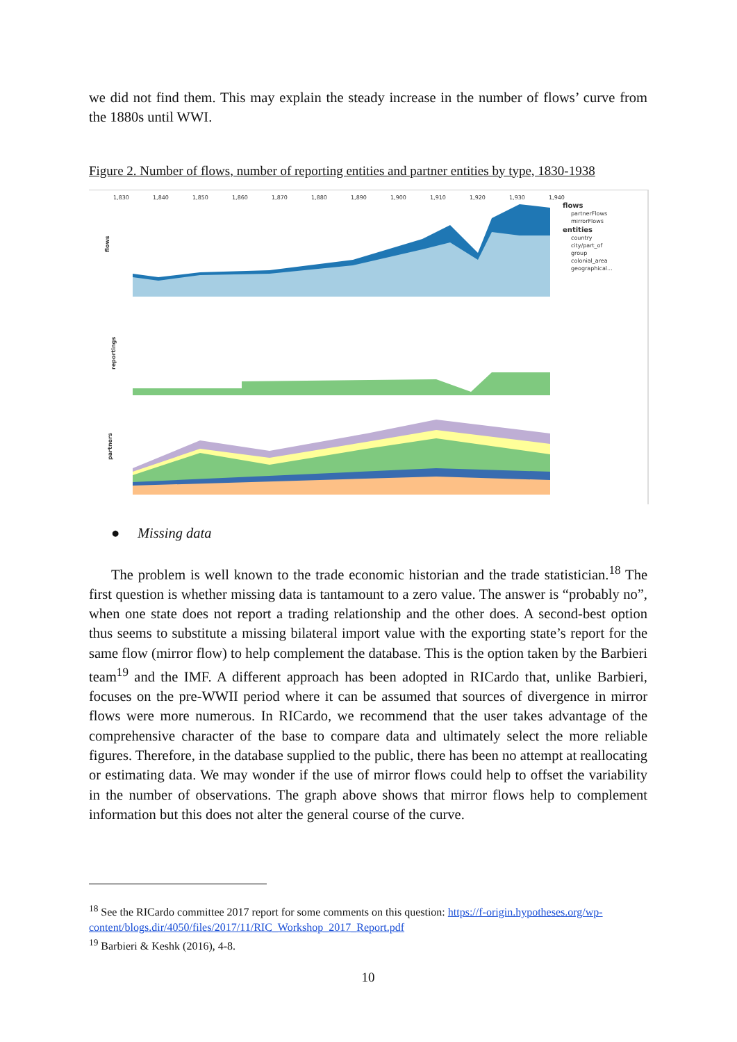we did not find them. This may explain the steady increase in the number of flows’ curve from the 1880s until WWI.
Figure 2. Number of flows, number of reporting entities and partner entities by type, 1830-1938
1,830
1,840
1,850
1,860
1,870
1,880
1,890
1,900
1,910
1,920
1,930
1,940
flows
reportings
partners
flows
partnerFlows
mirrorFlows
entities
country
city/part_of
group
colonial_area
geographical...
● Missing data
The problem is well known to the trade economic historian and the trade statistician.<sup>18</sup> The first question is whether missing data is tantamount to a zero value. The answer is “probably no”, when one state does not report a trading relationship and the other does. A second-best option thus seems to substitute a missing bilateral import value with the exporting state’s report for the same flow (mirror flow) to help complement the database. This is the option taken by the Barbieri team<sup>19</sup> and the IMF. A different approach has been adopted in RICardo that, unlike Barbieri, focuses on the pre-WWII period where it can be assumed that sources of divergence in mirror flows were more numerous. In RICardo, we recommend that the user takes advantage of the comprehensive character of the base to compare data and ultimately select the more reliable figures. Therefore, in the database supplied to the public, there has been no attempt at reallocating or estimating data. We may wonder if the use of mirror flows could help to offset the variability in the number of observations. The graph above shows that mirror flows help to complement information but this does not alter the general course of the curve.
<sup>18</sup> See the RICardo committee 2017 report for some comments on this question: https://f-origin.hypotheses.org/wp-content/blogs.dir/4050/files/2017/11/RIC_Workshop_2017_Report.pdf
<sup>19</sup> Barbieri & Keshk (2016), 4-8.
10